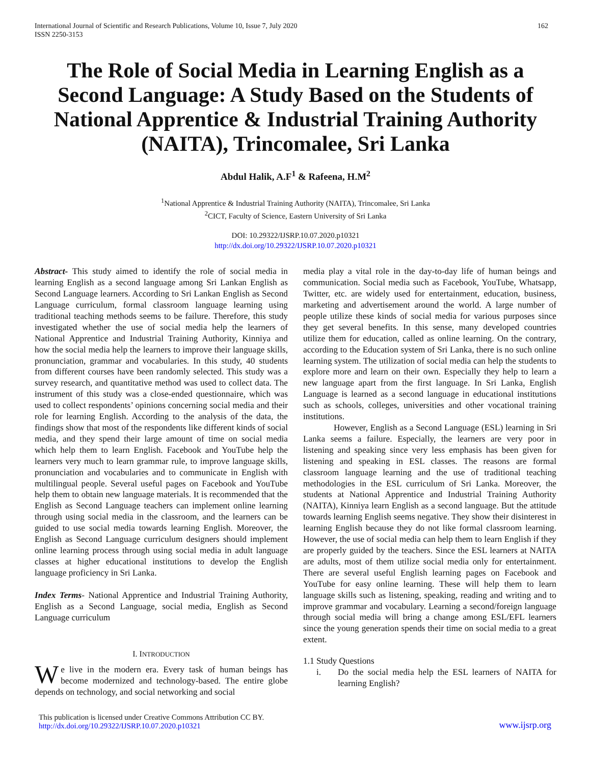International Journal of Scientific and Research Publications, Volume 10, Issue 7, July 2020
ISSN 2250-3153
162
The Role of Social Media in Learning English as a Second Language: A Study Based on the Students of National Apprentice & Industrial Training Authority (NAITA), Trincomalee, Sri Lanka
Abdul Halik, A.F<sup>1</sup> & Rafeena, H.M<sup>2</sup>
<sup>1</sup> National Apprentice & Industrial Training Authority (NAITA), Trincomalee, Sri Lanka
<sup>2</sup> CICT, Faculty of Science, Eastern University of Sri Lanka
DOI: 10.29322/IJSRP.10.07.2020.p10321
http://dx.doi.org/10.29322/IJSRP.10.07.2020.p10321
Abstract- This study aimed to identify the role of social media in learning English as a second language among Sri Lankan English as Second Language learners. According to Sri Lankan English as Second Language curriculum, formal classroom language learning using traditional teaching methods seems to be failure. Therefore, this study investigated whether the use of social media help the learners of National Apprentice and Industrial Training Authority, Kinniya and how the social media help the learners to improve their language skills, pronunciation, grammar and vocabularies. In this study, 40 students from different courses have been randomly selected. This study was a survey research, and quantitative method was used to collect data. The instrument of this study was a close-ended questionnaire, which was used to collect respondents’ opinions concerning social media and their role for learning English. According to the analysis of the data, the findings show that most of the respondents like different kinds of social media, and they spend their large amount of time on social media which help them to learn English. Facebook and YouTube help the learners very much to learn grammar rule, to improve language skills, pronunciation and vocabularies and to communicate in English with multilingual people. Several useful pages on Facebook and YouTube help them to obtain new language materials. It is recommended that the English as Second Language teachers can implement online learning through using social media in the classroom, and the learners can be guided to use social media towards learning English. Moreover, the English as Second Language curriculum designers should implement online learning process through using social media in adult language classes at higher educational institutions to develop the English language proficiency in Sri Lanka.
Index Terms- National Apprentice and Industrial Training Authority, English as a Second Language, social media, English as Second Language curriculum
I. INTRODUCTION
We live in the modern era. Every task of human beings has become modernized and technology-based. The entire globe depends on technology, and social networking and social
media play a vital role in the day-to-day life of human beings and communication. Social media such as Facebook, YouTube, Whatsapp, Twitter, etc. are widely used for entertainment, education, business, marketing and advertisement around the world. A large number of people utilize these kinds of social media for various purposes since they get several benefits. In this sense, many developed countries utilize them for education, called as online learning. On the contrary, according to the Education system of Sri Lanka, there is no such online learning system. The utilization of social media can help the students to explore more and learn on their own. Especially they help to learn a new language apart from the first language. In Sri Lanka, English Language is learned as a second language in educational institutions such as schools, colleges, universities and other vocational training institutions.
However, English as a Second Language (ESL) learning in Sri Lanka seems a failure. Especially, the learners are very poor in listening and speaking since very less emphasis has been given for listening and speaking in ESL classes. The reasons are formal classroom language learning and the use of traditional teaching methodologies in the ESL curriculum of Sri Lanka. Moreover, the students at National Apprentice and Industrial Training Authority (NAITA), Kinniya learn English as a second language. But the attitude towards learning English seems negative. They show their disinterest in learning English because they do not like formal classroom learning. However, the use of social media can help them to learn English if they are properly guided by the teachers. Since the ESL learners at NAITA are adults, most of them utilize social media only for entertainment. There are several useful English learning pages on Facebook and YouTube for easy online learning. These will help them to learn language skills such as listening, speaking, reading and writing and to improve grammar and vocabulary. Learning a second/foreign language through social media will bring a change among ESL/EFL learners since the young generation spends their time on social media to a great extent.
1.1 Study Questions
i. Do the social media help the ESL learners of NAITA for learning English?
This publication is licensed under Creative Commons Attribution CC BY.
http://dx.doi.org/10.29322/IJSRP.10.07.2020.p10321
www.ijsrp.org